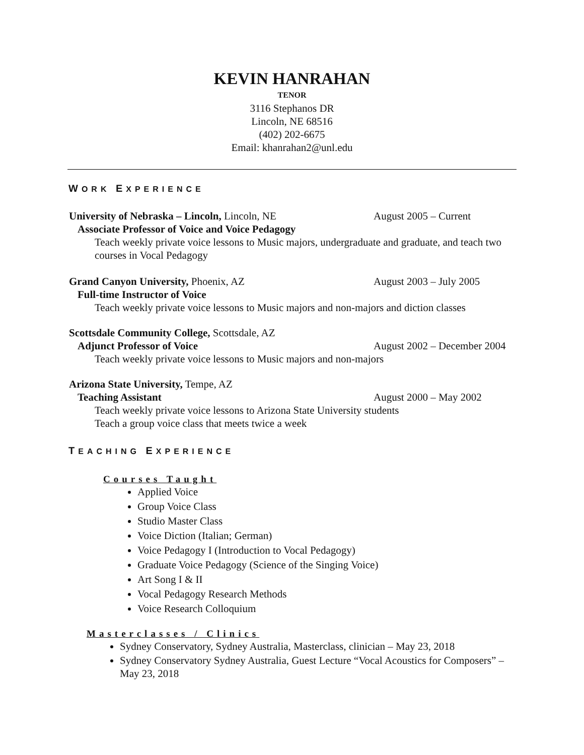KEVIN HANRAHAN
TENOR
3116 Stephanos DR
Lincoln, NE 68516
(402) 202-6675
Email: khanrahan2@unl.edu
WORK EXPERIENCE
University of Nebraska – Lincoln, Lincoln, NE August 2005 – Current
Associate Professor of Voice and Voice Pedagogy
Teach weekly private voice lessons to Music majors, undergraduate and graduate, and teach two courses in Vocal Pedagogy
Grand Canyon University, Phoenix, AZ August 2003 – July 2005
Full-time Instructor of Voice
Teach weekly private voice lessons to Music majors and non-majors and diction classes
Scottsdale Community College, Scottsdale, AZ
Adjunct Professor of Voice August 2002 – December 2004
Teach weekly private voice lessons to Music majors and non-majors
Arizona State University, Tempe, AZ
Teaching Assistant August 2000 – May 2002
Teach weekly private voice lessons to Arizona State University students
Teach a group voice class that meets twice a week
TEACHING EXPERIENCE
Courses Taught
Applied Voice
Group Voice Class
Studio Master Class
Voice Diction (Italian; German)
Voice Pedagogy I (Introduction to Vocal Pedagogy)
Graduate Voice Pedagogy (Science of the Singing Voice)
Art Song I & II
Vocal Pedagogy Research Methods
Voice Research Colloquium
Masterclasses / Clinics
Sydney Conservatory, Sydney Australia, Masterclass, clinician – May 23, 2018
Sydney Conservatory Sydney Australia, Guest Lecture “Vocal Acoustics for Composers” – May 23, 2018